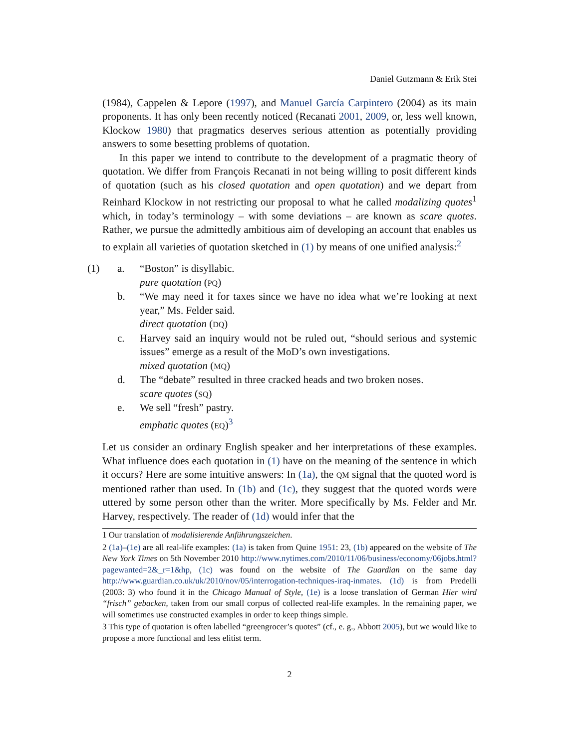Daniel Gutzmann & Erik Stei
(1984), Cappelen & Lepore (1997), and Manuel García Carpintero (2004) as its main proponents. It has only been recently noticed (Recanati 2001, 2009, or, less well known, Klockow 1980) that pragmatics deserves serious attention as potentially providing answers to some besetting problems of quotation.
In this paper we intend to contribute to the development of a pragmatic theory of quotation. We differ from François Recanati in not being willing to posit different kinds of quotation (such as his closed quotation and open quotation) and we depart from Reinhard Klockow in not restricting our proposal to what he called modalizing quotes<sup>1</sup> which, in today’s terminology – with some deviations – are known as scare quotes. Rather, we pursue the admittedly ambitious aim of developing an account that enables us to explain all varieties of quotation sketched in (1) by means of one unified analysis:<sup>2</sup>
(1) a. “Boston” is disyllabic.
pure quotation (PQ)
b. “We may need it for taxes since we have no idea what we’re looking at next year,” Ms. Felder said.
direct quotation (DQ)
c. Harvey said an inquiry would not be ruled out, “should serious and systemic issues” emerge as a result of the MoD’s own investigations.
mixed quotation (MQ)
d. The “debate” resulted in three cracked heads and two broken noses.
scare quotes (SQ)
e. We sell “fresh” pastry.
emphatic quotes (EQ)<sup>3</sup>
Let us consider an ordinary English speaker and her interpretations of these examples. What influence does each quotation in (1) have on the meaning of the sentence in which it occurs? Here are some intuitive answers: In (1a), the QM signal that the quoted word is mentioned rather than used. In (1b) and (1c), they suggest that the quoted words were uttered by some person other than the writer. More specifically by Ms. Felder and Mr. Harvey, respectively. The reader of (1d) would infer that the
1 Our translation of modalisierende Anführungszeichen.
2 (1a)–(1e) are all real-life examples: (1a) is taken from Quine 1951: 23, (1b) appeared on the website of The New York Times on 5th November 2010 http://www.nytimes.com/2010/11/06/business/economy/06jobs.html?pagewanted=2&_r=1&hp, (1c) was found on the website of The Guardian on the same day http://www.guardian.co.uk/uk/2010/nov/05/interrogation-techniques-iraq-inmates. (1d) is from Predelli (2003: 3) who found it in the Chicago Manual of Style, (1e) is a loose translation of German Hier wird “frisch” gebacken, taken from our small corpus of collected real-life examples. In the remaining paper, we will sometimes use constructed examples in order to keep things simple.
3 This type of quotation is often labelled “greengrocer’s quotes” (cf., e. g., Abbott 2005), but we would like to propose a more functional and less elitist term.
2